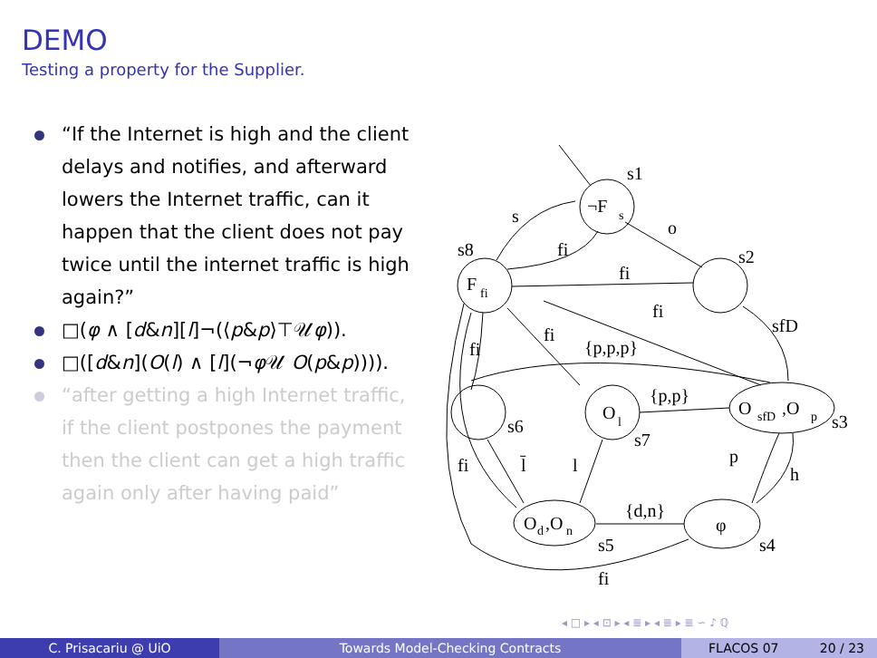DEMO
Testing a property for the Supplier.
“If the Internet is high and the client delays and notifies, and afterward lowers the Internet traffic, can it happen that the client does not pay twice until the internet traffic is high again?”
□(φ ∧ [d&n][l]¬(⟨p&p⟩⊤𝒰φ)).
□([d&n](O(l) ∧ [l](¬φ 𝒰 O(p&p)))).
“after getting a high Internet traffic, if the client postpones the payment then the client can get a high traffic again only after having paid”
s1
¬F
s
s
o
s2
s8
fi
fi
F
fi
fi
sfD
fi
{p,p,p}
fi
{p,p}
O
l
O
sfD
,O
p
s3
s6
s7
p
h
fi
l̄
l
{d,n}
O
d
,O
n
φ
s4
s5
fi
◂ □ ▸ ◂ ⊡ ▸ ◂ ≣ ▸ ◂ ≣ ▸ ≣ ∽ ♪ ℚ
C. Prisacariu @ UiO Towards Model-Checking Contracts FLACOS 07 20 / 23